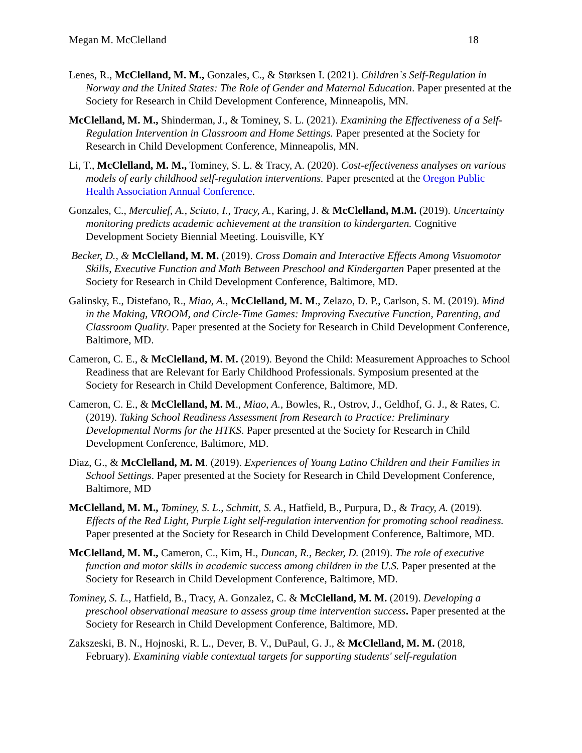Megan M. McClelland 18
Lenes, R., McClelland, M. M., Gonzales, C., & Størksen I. (2021). Children`s Self-Regulation in Norway and the United States: The Role of Gender and Maternal Education. Paper presented at the Society for Research in Child Development Conference, Minneapolis, MN.
McClelland, M. M., Shinderman, J., & Tominey, S. L. (2021). Examining the Effectiveness of a Self-Regulation Intervention in Classroom and Home Settings. Paper presented at the Society for Research in Child Development Conference, Minneapolis, MN.
Li, T., McClelland, M. M., Tominey, S. L. & Tracy, A. (2020). Cost-effectiveness analyses on various models of early childhood self-regulation interventions. Paper presented at the Oregon Public Health Association Annual Conference.
Gonzales, C., Merculief, A., Sciuto, I., Tracy, A., Karing, J. & McClelland, M.M. (2019). Uncertainty monitoring predicts academic achievement at the transition to kindergarten. Cognitive Development Society Biennial Meeting. Louisville, KY
Becker, D., & McClelland, M. M. (2019). Cross Domain and Interactive Effects Among Visuomotor Skills, Executive Function and Math Between Preschool and Kindergarten Paper presented at the Society for Research in Child Development Conference, Baltimore, MD.
Galinsky, E., Distefano, R., Miao, A., McClelland, M. M., Zelazo, D. P., Carlson, S. M. (2019). Mind in the Making, VROOM, and Circle-Time Games: Improving Executive Function, Parenting, and Classroom Quality. Paper presented at the Society for Research in Child Development Conference, Baltimore, MD.
Cameron, C. E., & McClelland, M. M. (2019). Beyond the Child: Measurement Approaches to School Readiness that are Relevant for Early Childhood Professionals. Symposium presented at the Society for Research in Child Development Conference, Baltimore, MD.
Cameron, C. E., & McClelland, M. M., Miao, A., Bowles, R., Ostrov, J., Geldhof, G. J., & Rates, C. (2019). Taking School Readiness Assessment from Research to Practice: Preliminary Developmental Norms for the HTKS. Paper presented at the Society for Research in Child Development Conference, Baltimore, MD.
Diaz, G., & McClelland, M. M. (2019). Experiences of Young Latino Children and their Families in School Settings. Paper presented at the Society for Research in Child Development Conference, Baltimore, MD
McClelland, M. M., Tominey, S. L., Schmitt, S. A., Hatfield, B., Purpura, D., & Tracy, A. (2019). Effects of the Red Light, Purple Light self-regulation intervention for promoting school readiness. Paper presented at the Society for Research in Child Development Conference, Baltimore, MD.
McClelland, M. M., Cameron, C., Kim, H., Duncan, R., Becker, D. (2019). The role of executive function and motor skills in academic success among children in the U.S. Paper presented at the Society for Research in Child Development Conference, Baltimore, MD.
Tominey, S. L., Hatfield, B., Tracy, A. Gonzalez, C. & McClelland, M. M. (2019). Developing a preschool observational measure to assess group time intervention success. Paper presented at the Society for Research in Child Development Conference, Baltimore, MD.
Zakszeski, B. N., Hojnoski, R. L., Dever, B. V., DuPaul, G. J., & McClelland, M. M. (2018, February). Examining viable contextual targets for supporting students' self-regulation